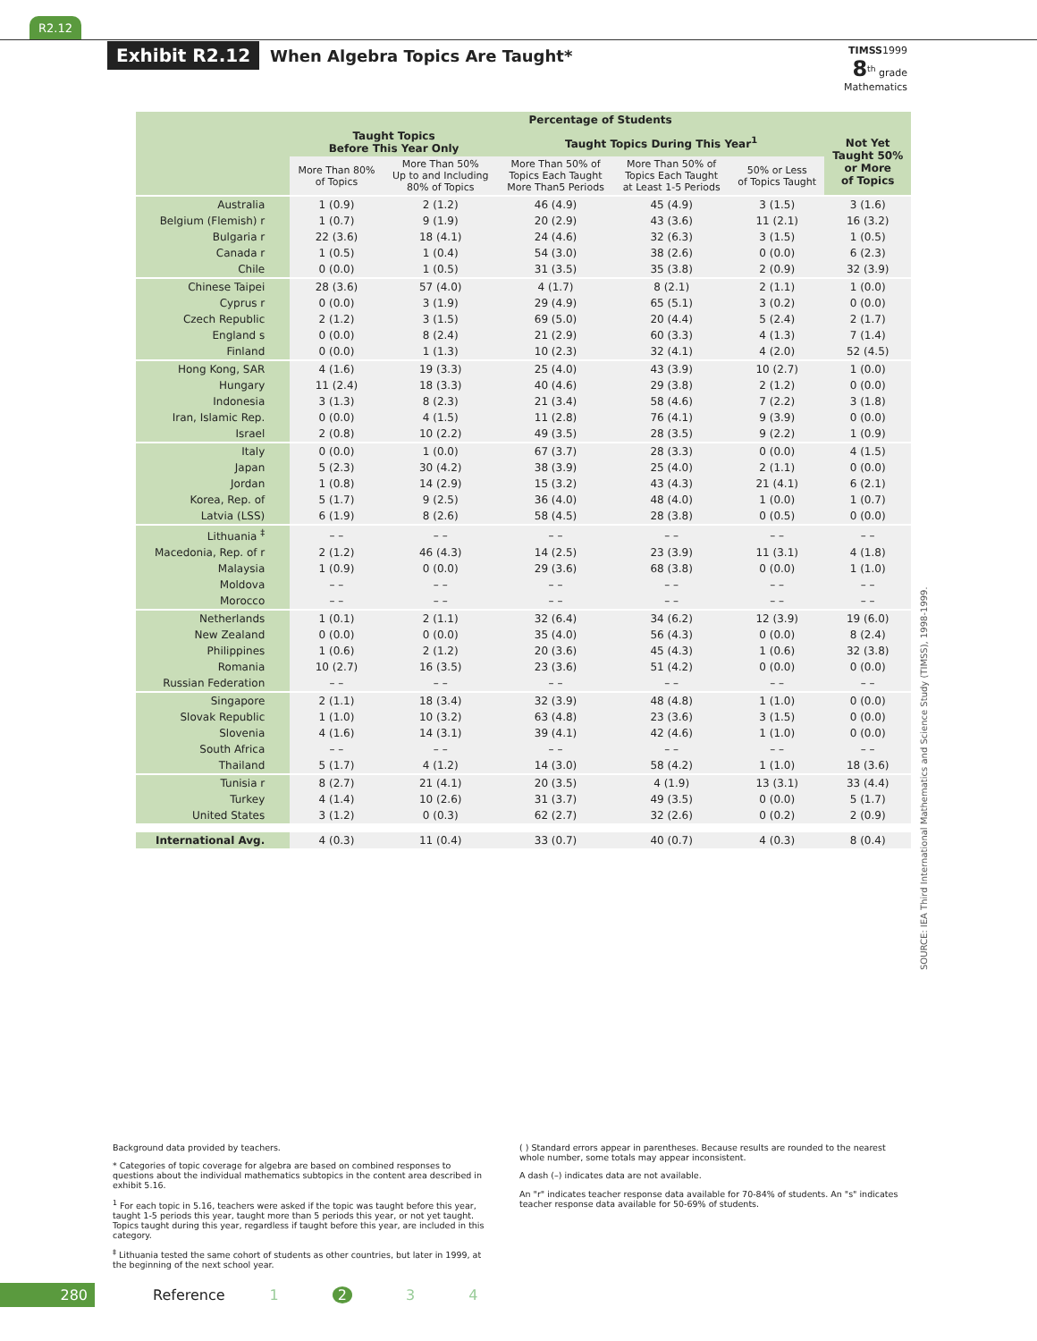R2.12
Exhibit R2.12 When Algebra Topics Are Taught*
TIMSS1999
8<sup>th</sup> grade
Mathematics
| | Percentage of Students | | | | | |
| --- | --- | --- | --- | --- | --- | --- |
| | Taught Topics Before This Year Only | | Taught Topics During This Year<sup>1</sup> | | | Not Yet Taught 50% or More of Topics |
| | More Than 80% of Topics | More Than 50% Up to and Including 80% of Topics | More Than 50% of Topics Each Taught More Than5 Periods | More Than 50% of Topics Each Taught at Least 1-5 Periods | 50% or Less of Topics Taught | |
| Australia | 1 (0.9) | 2 (1.2) | 46 (4.9) | 45 (4.9) | 3 (1.5) | 3 (1.6) |
| Belgium (Flemish) r | 1 (0.7) | 9 (1.9) | 20 (2.9) | 43 (3.6) | 11 (2.1) | 16 (3.2) |
| Bulgaria r | 22 (3.6) | 18 (4.1) | 24 (4.6) | 32 (6.3) | 3 (1.5) | 1 (0.5) |
| Canada r | 1 (0.5) | 1 (0.4) | 54 (3.0) | 38 (2.6) | 0 (0.0) | 6 (2.3) |
| Chile | 0 (0.0) | 1 (0.5) | 31 (3.5) | 35 (3.8) | 2 (0.9) | 32 (3.9) |
| Chinese Taipei | 28 (3.6) | 57 (4.0) | 4 (1.7) | 8 (2.1) | 2 (1.1) | 1 (0.0) |
| Cyprus r | 0 (0.0) | 3 (1.9) | 29 (4.9) | 65 (5.1) | 3 (0.2) | 0 (0.0) |
| Czech Republic | 2 (1.2) | 3 (1.5) | 69 (5.0) | 20 (4.4) | 5 (2.4) | 2 (1.7) |
| England s | 0 (0.0) | 8 (2.4) | 21 (2.9) | 60 (3.3) | 4 (1.3) | 7 (1.4) |
| Finland | 0 (0.0) | 1 (1.3) | 10 (2.3) | 32 (4.1) | 4 (2.0) | 52 (4.5) |
| Hong Kong, SAR | 4 (1.6) | 19 (3.3) | 25 (4.0) | 43 (3.9) | 10 (2.7) | 1 (0.0) |
| Hungary | 11 (2.4) | 18 (3.3) | 40 (4.6) | 29 (3.8) | 2 (1.2) | 0 (0.0) |
| Indonesia | 3 (1.3) | 8 (2.3) | 21 (3.4) | 58 (4.6) | 7 (2.2) | 3 (1.8) |
| Iran, Islamic Rep. | 0 (0.0) | 4 (1.5) | 11 (2.8) | 76 (4.1) | 9 (3.9) | 0 (0.0) |
| Israel | 2 (0.8) | 10 (2.2) | 49 (3.5) | 28 (3.5) | 9 (2.2) | 1 (0.9) |
| Italy | 0 (0.0) | 1 (0.0) | 67 (3.7) | 28 (3.3) | 0 (0.0) | 4 (1.5) |
| Japan | 5 (2.3) | 30 (4.2) | 38 (3.9) | 25 (4.0) | 2 (1.1) | 0 (0.0) |
| Jordan | 1 (0.8) | 14 (2.9) | 15 (3.2) | 43 (4.3) | 21 (4.1) | 6 (2.1) |
| Korea, Rep. of | 5 (1.7) | 9 (2.5) | 36 (4.0) | 48 (4.0) | 1 (0.0) | 1 (0.7) |
| Latvia (LSS) | 6 (1.9) | 8 (2.6) | 58 (4.5) | 28 (3.8) | 0 (0.5) | 0 (0.0) |
| Lithuania <sup>‡</sup> | – – | – – | – – | – – | – – | – – |
| Macedonia, Rep. of r | 2 (1.2) | 46 (4.3) | 14 (2.5) | 23 (3.9) | 11 (3.1) | 4 (1.8) |
| Malaysia | 1 (0.9) | 0 (0.0) | 29 (3.6) | 68 (3.8) | 0 (0.0) | 1 (1.0) |
| Moldova | – – | – – | – – | – – | – – | – – |
| Morocco | – – | – – | – – | – – | – – | – – |
| Netherlands | 1 (0.1) | 2 (1.1) | 32 (6.4) | 34 (6.2) | 12 (3.9) | 19 (6.0) |
| New Zealand | 0 (0.0) | 0 (0.0) | 35 (4.0) | 56 (4.3) | 0 (0.0) | 8 (2.4) |
| Philippines | 1 (0.6) | 2 (1.2) | 20 (3.6) | 45 (4.3) | 1 (0.6) | 32 (3.8) |
| Romania | 10 (2.7) | 16 (3.5) | 23 (3.6) | 51 (4.2) | 0 (0.0) | 0 (0.0) |
| Russian Federation | – – | – – | – – | – – | – – | – – |
| Singapore | 2 (1.1) | 18 (3.4) | 32 (3.9) | 48 (4.8) | 1 (1.0) | 0 (0.0) |
| Slovak Republic | 1 (1.0) | 10 (3.2) | 63 (4.8) | 23 (3.6) | 3 (1.5) | 0 (0.0) |
| Slovenia | 4 (1.6) | 14 (3.1) | 39 (4.1) | 42 (4.6) | 1 (1.0) | 0 (0.0) |
| South Africa | – – | – – | – – | – – | – – | – – |
| Thailand | 5 (1.7) | 4 (1.2) | 14 (3.0) | 58 (4.2) | 1 (1.0) | 18 (3.6) |
| Tunisia r | 8 (2.7) | 21 (4.1) | 20 (3.5) | 4 (1.9) | 13 (3.1) | 33 (4.4) |
| Turkey | 4 (1.4) | 10 (2.6) | 31 (3.7) | 49 (3.5) | 0 (0.0) | 5 (1.7) |
| United States | 3 (1.2) | 0 (0.3) | 62 (2.7) | 32 (2.6) | 0 (0.2) | 2 (0.9) |
| International Avg. | 4 (0.3) | 11 (0.4) | 33 (0.7) | 40 (0.7) | 4 (0.3) | 8 (0.4) |
SOURCE: IEA Third International Mathematics and Science Study (TIMSS), 1998-1999.
Background data provided by teachers.
* Categories of topic coverage for algebra are based on combined responses to questions about the individual mathematics subtopics in the content area described in exhibit 5.16.
<sup>1</sup> For each topic in 5.16, teachers were asked if the topic was taught before this year, taught 1-5 periods this year, taught more than 5 periods this year, or not yet taught. Topics taught during this year, regardless if taught before this year, are included in this category.
<sup>‡</sup> Lithuania tested the same cohort of students as other countries, but later in 1999, at the beginning of the next school year.
( ) Standard errors appear in parentheses. Because results are rounded to the nearest whole number, some totals may appear inconsistent.
A dash (–) indicates data are not available.
An "r" indicates teacher response data available for 70-84% of students. An "s" indicates teacher response data available for 50-69% of students.
280 Reference 1234